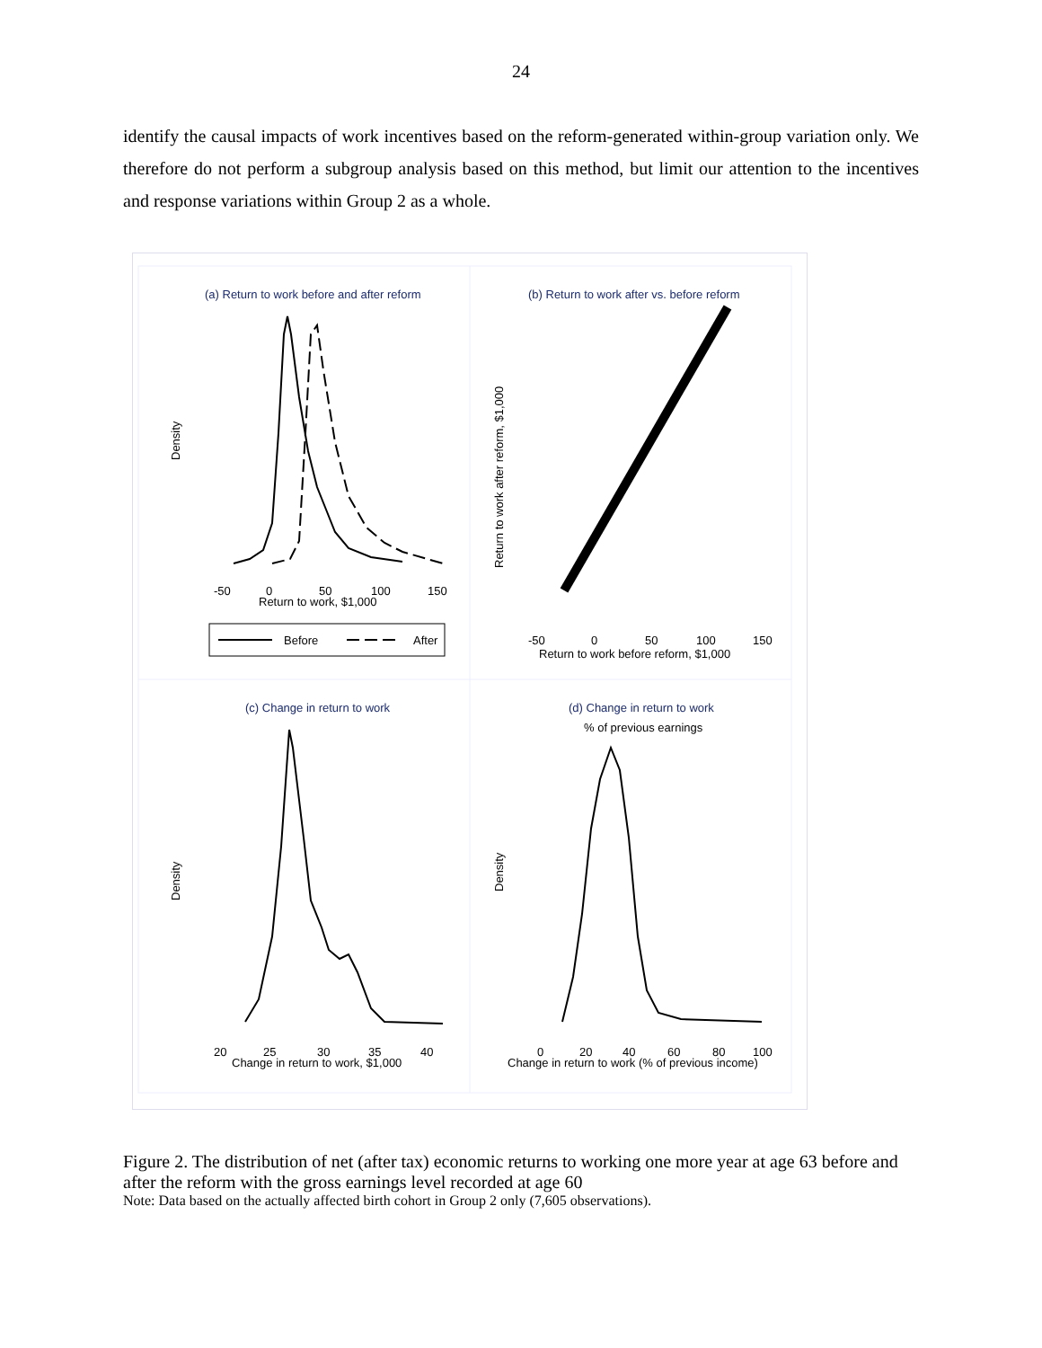24
identify the causal impacts of work incentives based on the reform-generated within-group variation only. We therefore do not perform a subgroup analysis based on this method, but limit our attention to the incentives and response variations within Group 2 as a whole.
(a) Return to work before and after reform
(b) Return to work after vs. before reform
(c) Change in return to work
(d) Change in return to work
% of previous earnings
Before
After
Return to work, $1,000
-50
0
50
100
150
Density
Return to work before reform, $1,000
-50
0
50
100
150
Return to work after reform, $1,000
Change in return to work, $1,000
20
25
30
35
40
Density
Change in return to work (% of previous income)
0
20
40
60
80
100
Density
Figure 2. The distribution of net (after tax) economic returns to working one more year at age 63 before and after the reform with the gross earnings level recorded at age 60
Note: Data based on the actually affected birth cohort in Group 2 only (7,605 observations).